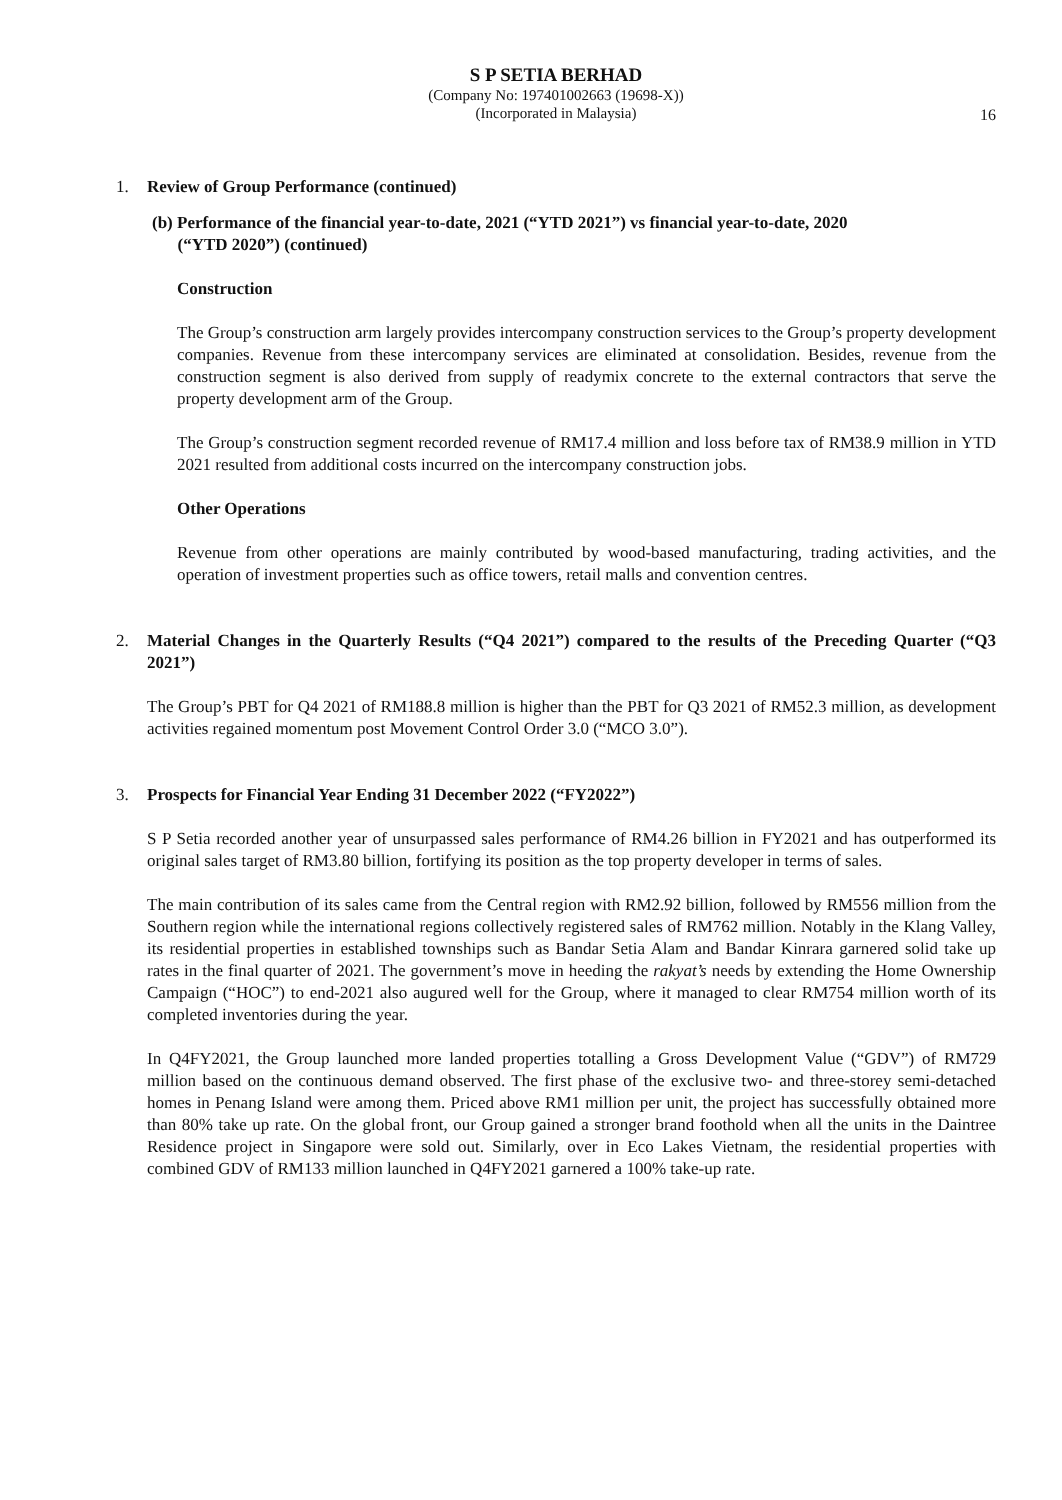S P SETIA BERHAD
(Company No: 197401002663 (19698-X))
(Incorporated in Malaysia)
16
1. Review of Group Performance (continued)
(b) Performance of the financial year-to-date, 2021 (“YTD 2021”) vs financial year-to-date, 2020
(“YTD 2020”) (continued)
Construction
The Group’s construction arm largely provides intercompany construction services to the Group’s property development companies. Revenue from these intercompany services are eliminated at consolidation. Besides, revenue from the construction segment is also derived from supply of readymix concrete to the external contractors that serve the property development arm of the Group.
The Group’s construction segment recorded revenue of RM17.4 million and loss before tax of RM38.9 million in YTD 2021 resulted from additional costs incurred on the intercompany construction jobs.
Other Operations
Revenue from other operations are mainly contributed by wood-based manufacturing, trading activities, and the operation of investment properties such as office towers, retail malls and convention centres.
2. Material Changes in the Quarterly Results (“Q4 2021”) compared to the results of the Preceding Quarter (“Q3 2021”)
The Group’s PBT for Q4 2021 of RM188.8 million is higher than the PBT for Q3 2021 of RM52.3 million, as development activities regained momentum post Movement Control Order 3.0 (“MCO 3.0”).
3. Prospects for Financial Year Ending 31 December 2022 (“FY2022”)
S P Setia recorded another year of unsurpassed sales performance of RM4.26 billion in FY2021 and has outperformed its original sales target of RM3.80 billion, fortifying its position as the top property developer in terms of sales.
The main contribution of its sales came from the Central region with RM2.92 billion, followed by RM556 million from the Southern region while the international regions collectively registered sales of RM762 million. Notably in the Klang Valley, its residential properties in established townships such as Bandar Setia Alam and Bandar Kinrara garnered solid take up rates in the final quarter of 2021. The government’s move in heeding the rakyat’s needs by extending the Home Ownership Campaign (“HOC”) to end-2021 also augured well for the Group, where it managed to clear RM754 million worth of its completed inventories during the year.
In Q4FY2021, the Group launched more landed properties totalling a Gross Development Value (“GDV”) of RM729 million based on the continuous demand observed. The first phase of the exclusive two- and three-storey semi-detached homes in Penang Island were among them. Priced above RM1 million per unit, the project has successfully obtained more than 80% take up rate. On the global front, our Group gained a stronger brand foothold when all the units in the Daintree Residence project in Singapore were sold out. Similarly, over in Eco Lakes Vietnam, the residential properties with combined GDV of RM133 million launched in Q4FY2021 garnered a 100% take-up rate.